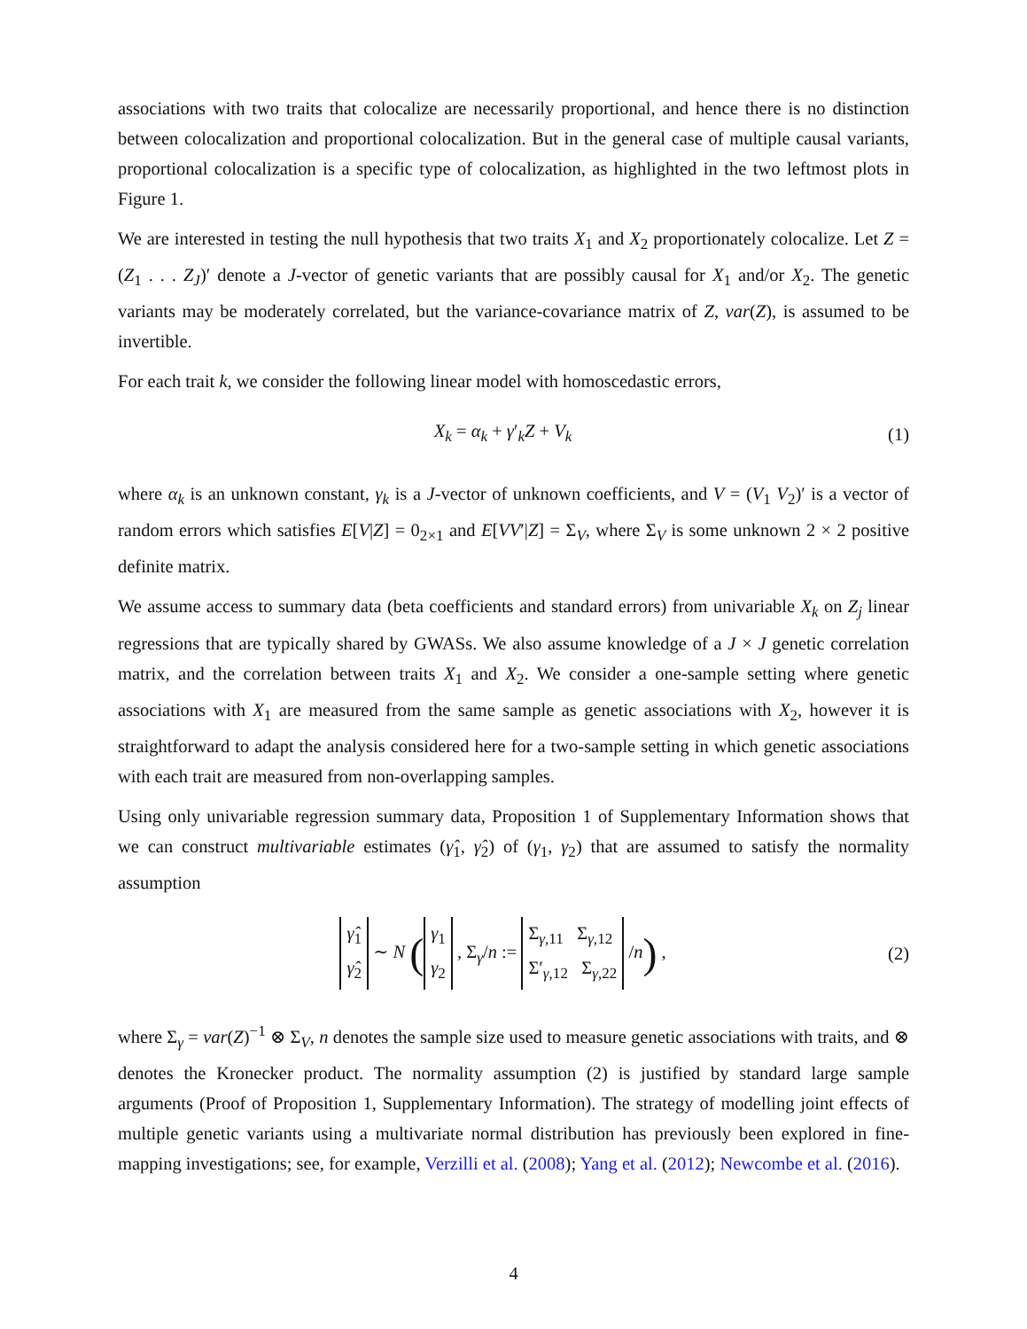associations with two traits that colocalize are necessarily proportional, and hence there is no distinction between colocalization and proportional colocalization. But in the general case of multiple causal variants, proportional colocalization is a specific type of colocalization, as highlighted in the two leftmost plots in Figure 1.
We are interested in testing the null hypothesis that two traits X<sub>1</sub> and X<sub>2</sub> proportionately colocalize. Let Z = (Z<sub>1</sub> . . . Z<sub>J</sub>)′ denote a J-vector of genetic variants that are possibly causal for X<sub>1</sub> and/or X<sub>2</sub>. The genetic variants may be moderately correlated, but the variance-covariance matrix of Z, var(Z), is assumed to be invertible.
For each trait k, we consider the following linear model with homoscedastic errors,
X<sub>k</sub> = α<sub>k</sub> + γ′<sub>k</sub>Z + V<sub>k</sub> (1)
where α<sub>k</sub> is an unknown constant, γ<sub>k</sub> is a J-vector of unknown coefficients, and V = (V<sub>1</sub> V<sub>2</sub>)′ is a vector of random errors which satisfies E[V|Z] = 0<sub>2×1</sub> and E[VV′|Z] = Σ<sub>V</sub>, where Σ<sub>V</sub> is some unknown 2 × 2 positive definite matrix.
We assume access to summary data (beta coefficients and standard errors) from univariable X<sub>k</sub> on Z<sub>j</sub> linear regressions that are typically shared by GWASs. We also assume knowledge of a J × J genetic correlation matrix, and the correlation between traits X<sub>1</sub> and X<sub>2</sub>. We consider a one-sample setting where genetic associations with X<sub>1</sub> are measured from the same sample as genetic associations with X<sub>2</sub>, however it is straightforward to adapt the analysis considered here for a two-sample setting in which genetic associations with each trait are measured from non-overlapping samples.
Using only univariable regression summary data, Proposition 1 of Supplementary Information shows that we can construct multivariable estimates (γ̂<sub>1</sub>, γ̂<sub>2</sub>) of (γ<sub>1</sub>, γ<sub>2</sub>) that are assumed to satisfy the normality assumption
γ̂<sub>1</sub>
γ̂<sub>2</sub> ∼ N (γ<sub>1</sub>
γ<sub>2</sub> , Σ<sub>γ</sub>/n := Σ<sub>γ,11</sub> Σ<sub>γ,12</sub>
Σ′<sub>γ,12</sub> Σ<sub>γ,22</sub> /n) , (2)
where Σ<sub>γ</sub> = var(Z)<sup>−1</sup> ⊗ Σ<sub>V</sub>, n denotes the sample size used to measure genetic associations with traits, and ⊗ denotes the Kronecker product. The normality assumption (2) is justified by standard large sample arguments (Proof of Proposition 1, Supplementary Information). The strategy of modelling joint effects of multiple genetic variants using a multivariate normal distribution has previously been explored in fine-mapping investigations; see, for example, Verzilli et al. (2008); Yang et al. (2012); Newcombe et al. (2016).
4